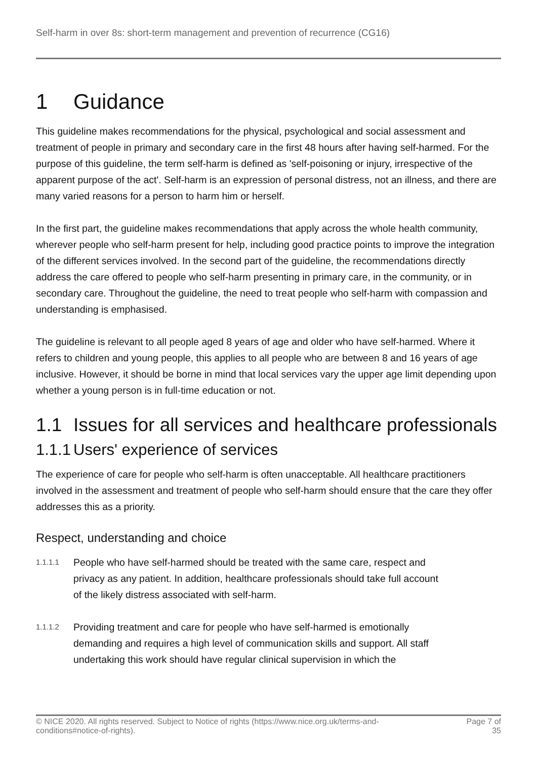Self-harm in over 8s: short-term management and prevention of recurrence (CG16)
1 Guidance
This guideline makes recommendations for the physical, psychological and social assessment and treatment of people in primary and secondary care in the first 48 hours after having self-harmed. For the purpose of this guideline, the term self-harm is defined as 'self-poisoning or injury, irrespective of the apparent purpose of the act'. Self-harm is an expression of personal distress, not an illness, and there are many varied reasons for a person to harm him or herself.
In the first part, the guideline makes recommendations that apply across the whole health community, wherever people who self-harm present for help, including good practice points to improve the integration of the different services involved. In the second part of the guideline, the recommendations directly address the care offered to people who self-harm presenting in primary care, in the community, or in secondary care. Throughout the guideline, the need to treat people who self-harm with compassion and understanding is emphasised.
The guideline is relevant to all people aged 8 years of age and older who have self-harmed. Where it refers to children and young people, this applies to all people who are between 8 and 16 years of age inclusive. However, it should be borne in mind that local services vary the upper age limit depending upon whether a young person is in full-time education or not.
1.1 Issues for all services and healthcare professionals
1.1.1 Users' experience of services
The experience of care for people who self-harm is often unacceptable. All healthcare practitioners involved in the assessment and treatment of people who self-harm should ensure that the care they offer addresses this as a priority.
Respect, understanding and choice
1.1.1.1
People who have self-harmed should be treated with the same care, respect and privacy as any patient. In addition, healthcare professionals should take full account of the likely distress associated with self-harm.
1.1.1.2
Providing treatment and care for people who have self-harmed is emotionally demanding and requires a high level of communication skills and support. All staff undertaking this work should have regular clinical supervision in which the
© NICE 2020. All rights reserved. Subject to Notice of rights (https://www.nice.org.uk/terms-and-
conditions#notice-of-rights).
Page 7 of
35